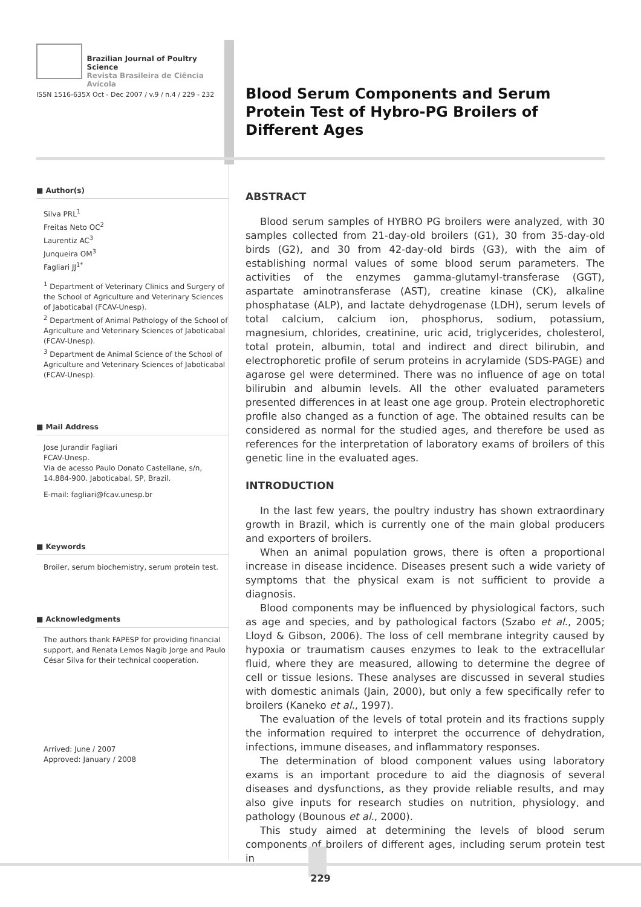Brazilian Journal of Poultry Science
Revista Brasileira de Ciência Avícola
ISSN 1516-635X Oct - Dec 2007 / v.9 / n.4 / 229 - 232
■ Author(s)
Silva PRL<sup>1</sup>
Freitas Neto OC<sup>2</sup>
Laurentiz AC<sup>3</sup>
Junqueira OM<sup>3</sup>
Fagliari JJ<sup>1*</sup>
<sup>1</sup> Department of Veterinary Clinics and Surgery of the School of Agriculture and Veterinary Sciences of Jaboticabal (FCAV-Unesp).
<sup>2</sup> Department of Animal Pathology of the School of Agriculture and Veterinary Sciences of Jaboticabal (FCAV-Unesp).
<sup>3</sup> Department de Animal Science of the School of Agriculture and Veterinary Sciences of Jaboticabal (FCAV-Unesp).
■ Mail Address
Jose Jurandir Fagliari
FCAV-Unesp.
Via de acesso Paulo Donato Castellane, s/n, 14.884-900. Jaboticabal, SP, Brazil.
E-mail: fagliari@fcav.unesp.br
■ Keywords
Broiler, serum biochemistry, serum protein test.
■ Acknowledgments
The authors thank FAPESP for providing financial support, and Renata Lemos Nagib Jorge and Paulo César Silva for their technical cooperation.
Arrived: June / 2007
Approved: January / 2008
Blood Serum Components and Serum Protein Test of Hybro-PG Broilers of Different Ages
ABSTRACT
Blood serum samples of HYBRO PG broilers were analyzed, with 30 samples collected from 21-day-old broilers (G1), 30 from 35-day-old birds (G2), and 30 from 42-day-old birds (G3), with the aim of establishing normal values of some blood serum parameters. The activities of the enzymes gamma-glutamyl-transferase (GGT), aspartate aminotransferase (AST), creatine kinase (CK), alkaline phosphatase (ALP), and lactate dehydrogenase (LDH), serum levels of total calcium, calcium ion, phosphorus, sodium, potassium, magnesium, chlorides, creatinine, uric acid, triglycerides, cholesterol, total protein, albumin, total and indirect and direct bilirubin, and electrophoretic profile of serum proteins in acrylamide (SDS-PAGE) and agarose gel were determined. There was no influence of age on total bilirubin and albumin levels. All the other evaluated parameters presented differences in at least one age group. Protein electrophoretic profile also changed as a function of age. The obtained results can be considered as normal for the studied ages, and therefore be used as references for the interpretation of laboratory exams of broilers of this genetic line in the evaluated ages.
INTRODUCTION
In the last few years, the poultry industry has shown extraordinary growth in Brazil, which is currently one of the main global producers and exporters of broilers.
When an animal population grows, there is often a proportional increase in disease incidence. Diseases present such a wide variety of symptoms that the physical exam is not sufficient to provide a diagnosis.
Blood components may be influenced by physiological factors, such as age and species, and by pathological factors (Szabo et al., 2005; Lloyd & Gibson, 2006). The loss of cell membrane integrity caused by hypoxia or traumatism causes enzymes to leak to the extracellular fluid, where they are measured, allowing to determine the degree of cell or tissue lesions. These analyses are discussed in several studies with domestic animals (Jain, 2000), but only a few specifically refer to broilers (Kaneko et al., 1997).
The evaluation of the levels of total protein and its fractions supply the information required to interpret the occurrence of dehydration, infections, immune diseases, and inflammatory responses.
The determination of blood component values using laboratory exams is an important procedure to aid the diagnosis of several diseases and dysfunctions, as they provide reliable results, and may also give inputs for research studies on nutrition, physiology, and pathology (Bounous et al., 2000).
This study aimed at determining the levels of blood serum components of broilers of different ages, including serum protein test in
229